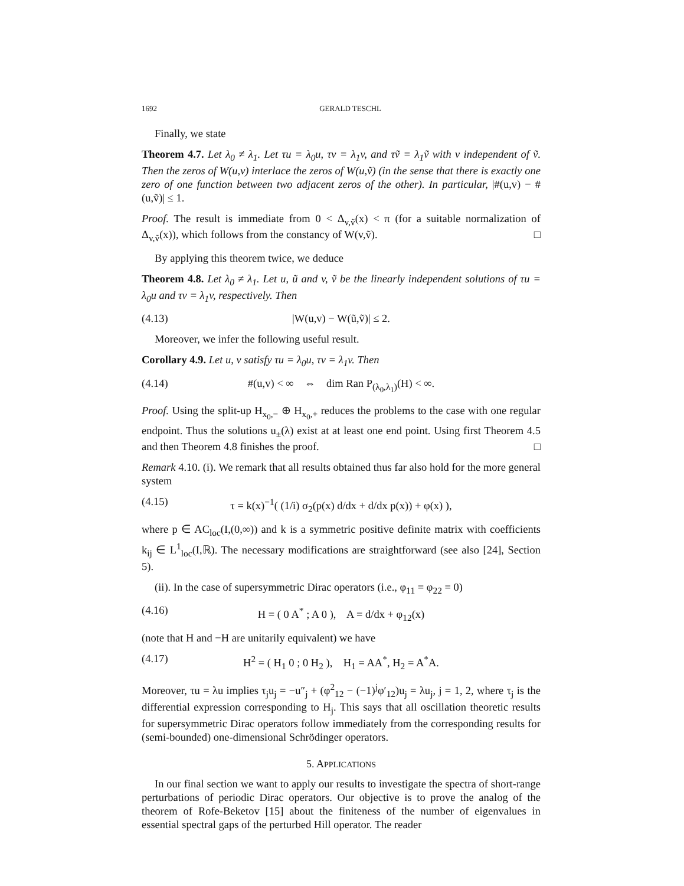1692 GERALD TESCHL
Finally, we state
Theorem 4.7. Let λ<sub>0</sub> ≠ λ<sub>1</sub>. Let τu = λ<sub>0</sub>u, τv = λ<sub>1</sub>v, and τṽ = λ<sub>1</sub>ṽ with v independent of ṽ. Then the zeros of W(u,v) interlace the zeros of W(u,ṽ) (in the sense that there is exactly one zero of one function between two adjacent zeros of the other). In particular, |#(u,v) − #(u,ṽ)| ≤ 1.
Proof. The result is immediate from 0 < Δ<sub>v,ṽ</sub>(x) < π (for a suitable normalization of Δ<sub>v,ṽ</sub>(x)), which follows from the constancy of W(v,ṽ). □
By applying this theorem twice, we deduce
Theorem 4.8. Let λ<sub>0</sub> ≠ λ<sub>1</sub>. Let u, ũ and v, ṽ be the linearly independent solutions of τu = λ<sub>0</sub>u and τv = λ<sub>1</sub>v, respectively. Then
(4.13) |W(u,v) − W(ũ,ṽ)| ≤ 2.
Moreover, we infer the following useful result.
Corollary 4.9. Let u, v satisfy τu = λ<sub>0</sub>u, τv = λ<sub>1</sub>v. Then
(4.14) #(u,v) < ∞ ⇔ dim Ran P<sub>(λ<sub>0</sub>,λ<sub>1</sub>)</sub>(H) < ∞.
Proof. Using the split-up H<sub>x<sub>0</sub>,−</sub> ⊕ H<sub>x<sub>0</sub>,+</sub> reduces the problems to the case with one regular endpoint. Thus the solutions u<sub>±</sub>(λ) exist at at least one end point. Using first Theorem 4.5 and then Theorem 4.8 finishes the proof. □
Remark 4.10. (i). We remark that all results obtained thus far also hold for the more general system
(4.15) τ = k(x)<sup>−1</sup>( (1/i) σ<sub>2</sub>(p(x) d/dx + d/dx p(x)) + φ(x) ),
where p ∈ AC<sub>loc</sub>(I,(0,∞)) and k is a symmetric positive definite matrix with coefficients k<sub>ij</sub> ∈ L<sup>1</sup><sub>loc</sub>(I,ℝ). The necessary modifications are straightforward (see also [24], Section 5).
(ii). In the case of supersymmetric Dirac operators (i.e., φ<sub>11</sub> = φ<sub>22</sub> = 0)
(4.16) H = ( 0 A<sup>*</sup> ; A 0 ), A = d/dx + φ<sub>12</sub>(x)
(note that H and −H are unitarily equivalent) we have
(4.17) H<sup>2</sup> = ( H<sub>1</sub> 0 ; 0 H<sub>2</sub> ), H<sub>1</sub> = AA<sup>*</sup>, H<sub>2</sub> = A<sup>*</sup>A.
Moreover, τu = λu implies τ<sub>j</sub>u<sub>j</sub> = −u″<sub>j</sub> + (φ<sup>2</sup><sub>12</sub> − (−1)<sup>j</sup>φ′<sub>12</sub>)u<sub>j</sub> = λu<sub>j</sub>, j = 1, 2, where τ<sub>j</sub> is the differential expression corresponding to H<sub>j</sub>. This says that all oscillation theoretic results for supersymmetric Dirac operators follow immediately from the corresponding results for (semi-bounded) one-dimensional Schrödinger operators.
5. APPLICATIONS
In our final section we want to apply our results to investigate the spectra of short-range perturbations of periodic Dirac operators. Our objective is to prove the analog of the theorem of Rofe-Beketov [15] about the finiteness of the number of eigenvalues in essential spectral gaps of the perturbed Hill operator. The reader